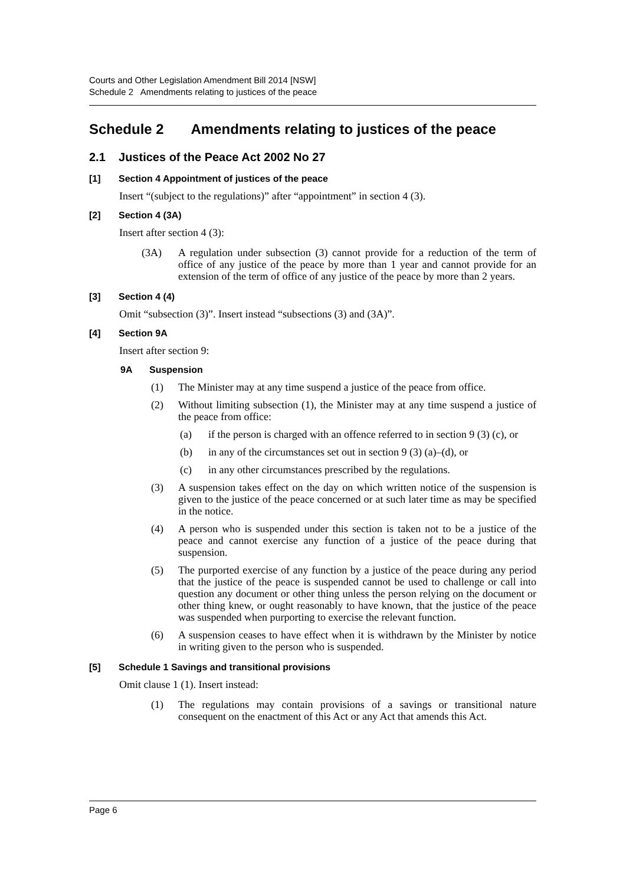Courts and Other Legislation Amendment Bill 2014 [NSW]
Schedule 2 Amendments relating to justices of the peace
Schedule 2 Amendments relating to justices of the peace
2.1 Justices of the Peace Act 2002 No 27
[1] Section 4 Appointment of justices of the peace
Insert “(subject to the regulations)” after “appointment” in section 4 (3).
[2] Section 4 (3A)
Insert after section 4 (3):
(3A) A regulation under subsection (3) cannot provide for a reduction of the term of office of any justice of the peace by more than 1 year and cannot provide for an extension of the term of office of any justice of the peace by more than 2 years.
[3] Section 4 (4)
Omit “subsection (3)”. Insert instead “subsections (3) and (3A)”.
[4] Section 9A
Insert after section 9:
9A Suspension
(1) The Minister may at any time suspend a justice of the peace from office.
(2) Without limiting subsection (1), the Minister may at any time suspend a justice of the peace from office:
(a) if the person is charged with an offence referred to in section 9 (3) (c), or
(b) in any of the circumstances set out in section 9 (3) (a)–(d), or
(c) in any other circumstances prescribed by the regulations.
(3) A suspension takes effect on the day on which written notice of the suspension is given to the justice of the peace concerned or at such later time as may be specified in the notice.
(4) A person who is suspended under this section is taken not to be a justice of the peace and cannot exercise any function of a justice of the peace during that suspension.
(5) The purported exercise of any function by a justice of the peace during any period that the justice of the peace is suspended cannot be used to challenge or call into question any document or other thing unless the person relying on the document or other thing knew, or ought reasonably to have known, that the justice of the peace was suspended when purporting to exercise the relevant function.
(6) A suspension ceases to have effect when it is withdrawn by the Minister by notice in writing given to the person who is suspended.
[5] Schedule 1 Savings and transitional provisions
Omit clause 1 (1). Insert instead:
(1) The regulations may contain provisions of a savings or transitional nature consequent on the enactment of this Act or any Act that amends this Act.
Page 6